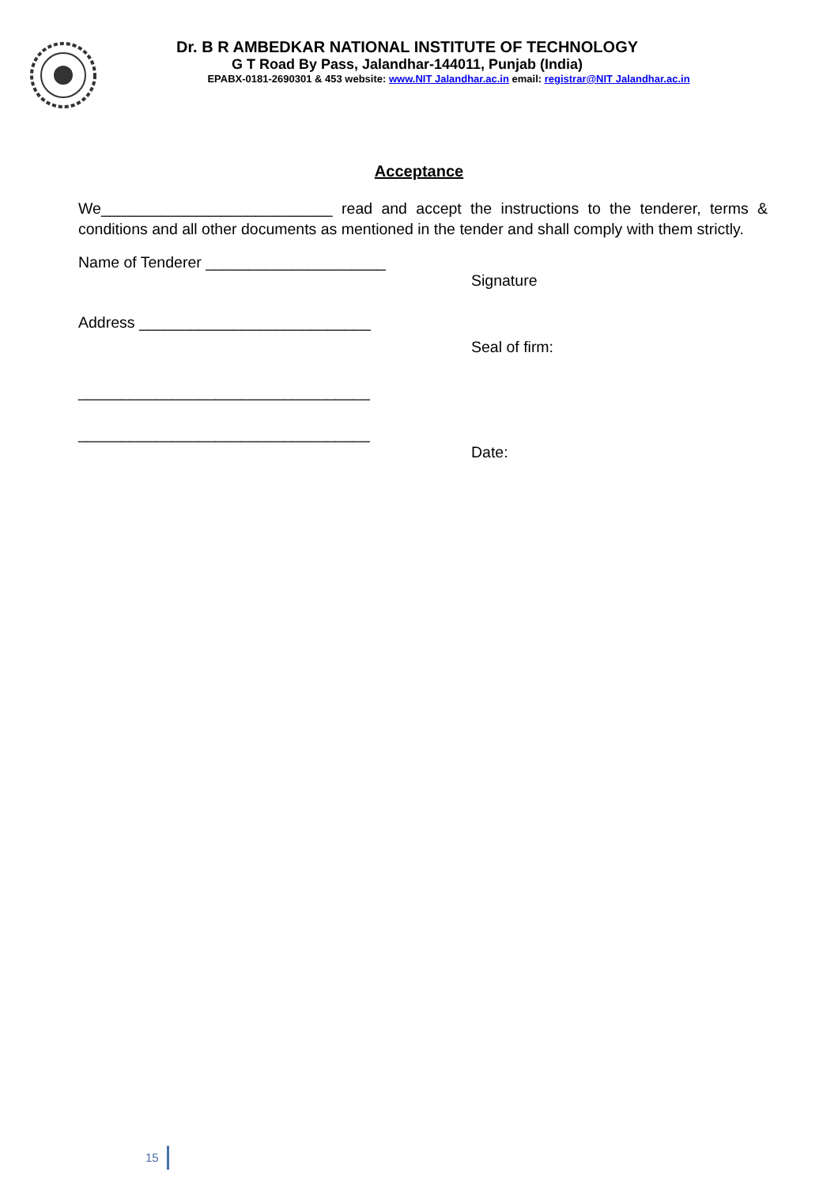Dr. B R AMBEDKAR NATIONAL INSTITUTE OF TECHNOLOGY
G T Road By Pass, Jalandhar-144011, Punjab (India)
EPABX-0181-2690301 & 453 website: www.NIT Jalandhar.ac.in email: registrar@NIT Jalandhar.ac.in
Acceptance
We___________________________ read and accept the instructions to the tenderer, terms & conditions and all other documents as mentioned in the tender and shall comply with them strictly.
Name of Tenderer _____________________
Signature
Address ___________________________
Seal of firm:
__________________________________
__________________________________
Date:
15